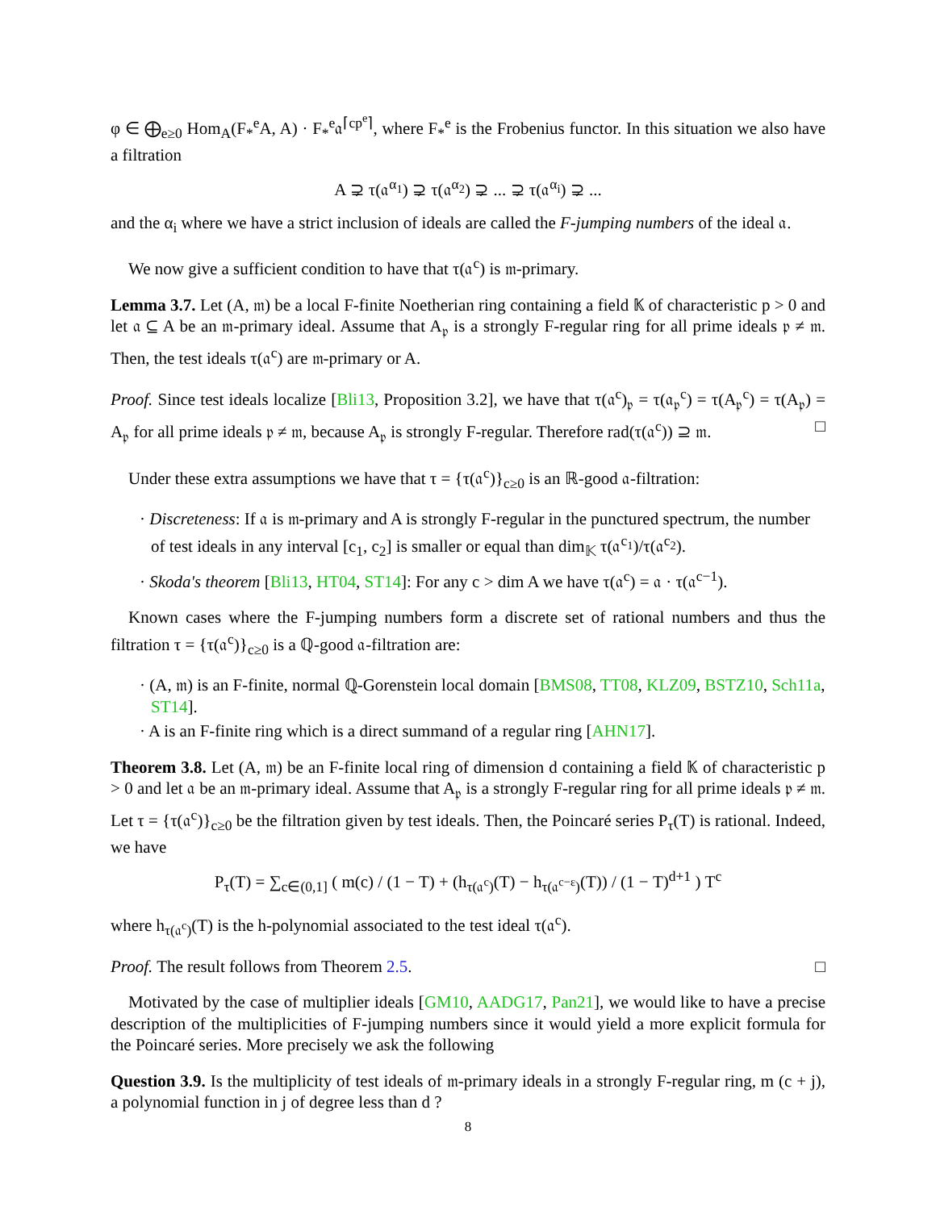φ ∈ ⨁<sub>e≥0</sub> Hom<sub>A</sub>(F<sub>*</sub><sup>e</sup>A, A) · F<sub>*</sub><sup>e</sup>𝔞<sup>⌈cp<sup>e</sup>⌉</sup>, where F<sub>*</sub><sup>e</sup> is the Frobenius functor. In this situation we also have a filtration
A ⊋ τ(𝔞<sup>α<sub>1</sub></sup>) ⊋ τ(𝔞<sup>α<sub>2</sub></sup>) ⊋ ... ⊋ τ(𝔞<sup>α<sub>i</sub></sup>) ⊋ ...
and the α<sub>i</sub> where we have a strict inclusion of ideals are called the F-jumping numbers of the ideal 𝔞.
We now give a sufficient condition to have that τ(𝔞<sup>c</sup>) is 𝔪-primary.
Lemma 3.7. Let (A, 𝔪) be a local F-finite Noetherian ring containing a field 𝕂 of characteristic p > 0 and let 𝔞 ⊆ A be an 𝔪-primary ideal. Assume that A<sub>𝔭</sub> is a strongly F-regular ring for all prime ideals 𝔭 ≠ 𝔪. Then, the test ideals τ(𝔞<sup>c</sup>) are 𝔪-primary or A.
Proof. Since test ideals localize [Bli13, Proposition 3.2], we have that τ(𝔞<sup>c</sup>)<sub>𝔭</sub> = τ(𝔞<sub>𝔭</sub><sup>c</sup>) = τ(A<sub>𝔭</sub><sup>c</sup>) = τ(A<sub>𝔭</sub>) = A<sub>𝔭</sub> for all prime ideals 𝔭 ≠ 𝔪, because A<sub>𝔭</sub> is strongly F-regular. Therefore rad(τ(𝔞<sup>c</sup>)) ⊇ 𝔪. □
Under these extra assumptions we have that τ = {τ(𝔞<sup>c</sup>)}<sub>c≥0</sub> is an ℝ-good 𝔞-filtration:
· Discreteness: If 𝔞 is 𝔪-primary and A is strongly F-regular in the punctured spectrum, the number of test ideals in any interval [c<sub>1</sub>, c<sub>2</sub>] is smaller or equal than dim<sub>𝕂</sub> τ(𝔞<sup>c<sub>1</sub></sup>)/τ(𝔞<sup>c<sub>2</sub></sup>).
· Skoda's theorem [Bli13, HT04, ST14]: For any c > dim A we have τ(𝔞<sup>c</sup>) = 𝔞 · τ(𝔞<sup>c−1</sup>).
Known cases where the F-jumping numbers form a discrete set of rational numbers and thus the filtration τ = {τ(𝔞<sup>c</sup>)}<sub>c≥0</sub> is a ℚ-good 𝔞-filtration are:
· (A, 𝔪) is an F-finite, normal ℚ-Gorenstein local domain [BMS08, TT08, KLZ09, BSTZ10, Sch11a, ST14].
· A is an F-finite ring which is a direct summand of a regular ring [AHN17].
Theorem 3.8. Let (A, 𝔪) be an F-finite local ring of dimension d containing a field 𝕂 of characteristic p > 0 and let 𝔞 be an 𝔪-primary ideal. Assume that A<sub>𝔭</sub> is a strongly F-regular ring for all prime ideals 𝔭 ≠ 𝔪. Let τ = {τ(𝔞<sup>c</sup>)}<sub>c≥0</sub> be the filtration given by test ideals. Then, the Poincaré series P<sub>τ</sub>(T) is rational. Indeed, we have
P<sub>τ</sub>(T) = ∑<sub>c∈(0,1]</sub> ( m(c) / (1 − T) + (h<sub>τ(𝔞<sup>c</sup>)</sub>(T) − h<sub>τ(𝔞<sup>c−ε</sup>)</sub>(T)) / (1 − T)<sup>d+1</sup> ) T<sup>c</sup>
where h<sub>τ(𝔞<sup>c</sup>)</sub>(T) is the h-polynomial associated to the test ideal τ(𝔞<sup>c</sup>).
Proof. The result follows from Theorem 2.5. □
Motivated by the case of multiplier ideals [GM10, AADG17, Pan21], we would like to have a precise description of the multiplicities of F-jumping numbers since it would yield a more explicit formula for the Poincaré series. More precisely we ask the following
Question 3.9. Is the multiplicity of test ideals of 𝔪-primary ideals in a strongly F-regular ring, m (c + j), a polynomial function in j of degree less than d ?
8